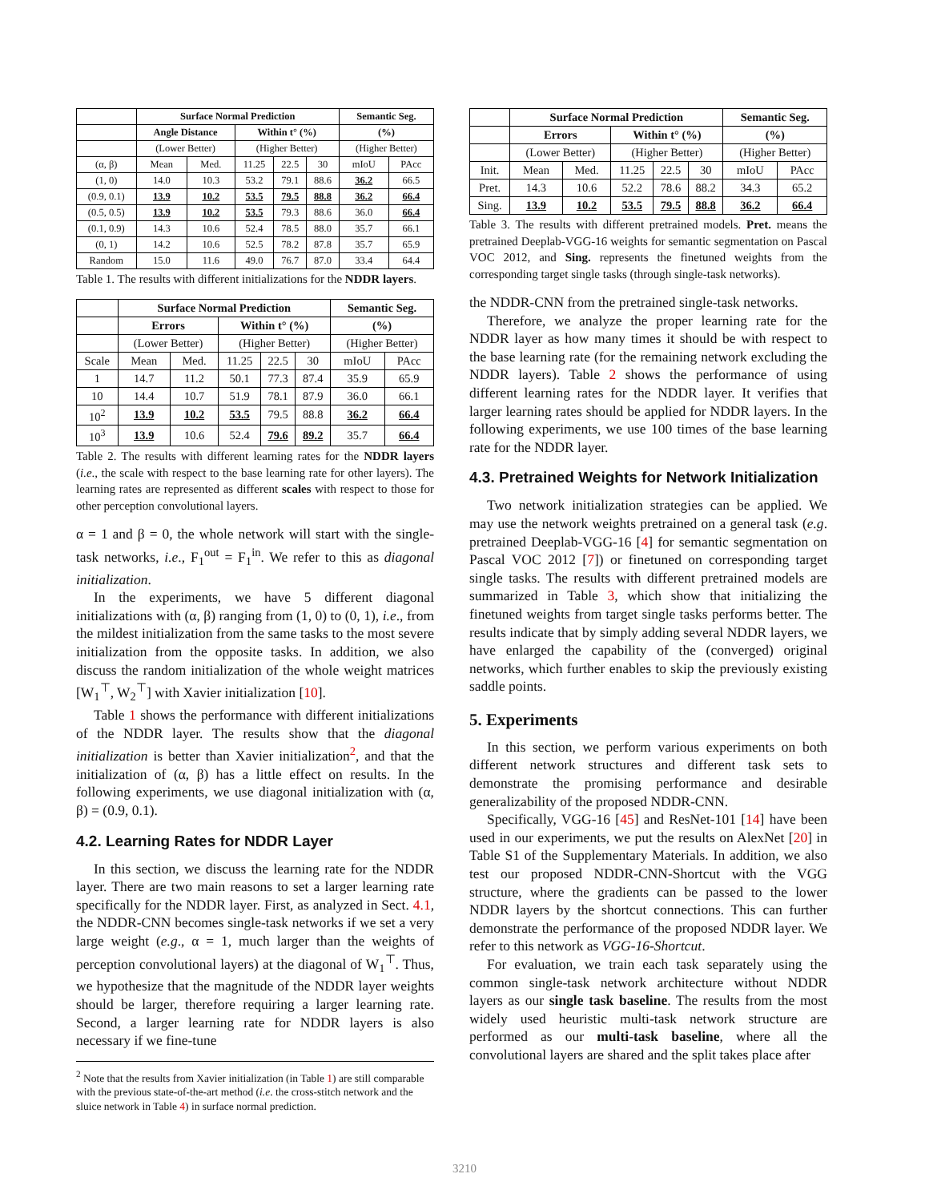| | Surface Normal Prediction | | | | | Semantic Seg. | |
| --- | --- | --- | --- | --- | --- | --- | --- |
| | Angle Distance | | Within t° (%) | | | (%) | |
| | (Lower Better) | | (Higher Better) | | | (Higher Better) | |
| (α, β) | Mean | Med. | 11.25 | 22.5 | 30 | mIoU | PAcc |
| (1, 0) | 14.0 | 10.3 | 53.2 | 79.1 | 88.6 | 36.2 | 66.5 |
| (0.9, 0.1) | 13.9 | 10.2 | 53.5 | 79.5 | 88.8 | 36.2 | 66.4 |
| (0.5, 0.5) | 13.9 | 10.2 | 53.5 | 79.3 | 88.6 | 36.0 | 66.4 |
| (0.1, 0.9) | 14.3 | 10.6 | 52.4 | 78.5 | 88.0 | 35.7 | 66.1 |
| (0, 1) | 14.2 | 10.6 | 52.5 | 78.2 | 87.8 | 35.7 | 65.9 |
| Random | 15.0 | 11.6 | 49.0 | 76.7 | 87.0 | 33.4 | 64.4 |
Table 1. The results with different initializations for the NDDR layers.
| | Surface Normal Prediction | | | | | Semantic Seg. | |
| --- | --- | --- | --- | --- | --- | --- | --- |
| | Errors | | Within t° (%) | | | (%) | |
| | (Lower Better) | | (Higher Better) | | | (Higher Better) | |
| Scale | Mean | Med. | 11.25 | 22.5 | 30 | mIoU | PAcc |
| 1 | 14.7 | 11.2 | 50.1 | 77.3 | 87.4 | 35.9 | 65.9 |
| 10 | 14.4 | 10.7 | 51.9 | 78.1 | 87.9 | 36.0 | 66.1 |
| 10<sup>2</sup> | 13.9 | 10.2 | 53.5 | 79.5 | 88.8 | 36.2 | 66.4 |
| 10<sup>3</sup> | 13.9 | 10.6 | 52.4 | 79.6 | 89.2 | 35.7 | 66.4 |
Table 2. The results with different learning rates for the NDDR layers (i.e., the scale with respect to the base learning rate for other layers). The learning rates are represented as different scales with respect to those for other perception convolutional layers.
α = 1 and β = 0, the whole network will start with the single-task networks, i.e., F<sub>1</sub><sup>out</sup> = F<sub>1</sub><sup>in</sup>. We refer to this as diagonal initialization.
In the experiments, we have 5 different diagonal initializations with (α, β) ranging from (1, 0) to (0, 1), i.e., from the mildest initialization from the same tasks to the most severe initialization from the opposite tasks. In addition, we also discuss the random initialization of the whole weight matrices [W<sub>1</sub><sup>⊤</sup>, W<sub>2</sub><sup>⊤</sup>] with Xavier initialization [10].
Table 1 shows the performance with different initializations of the NDDR layer. The results show that the diagonal initialization is better than Xavier initialization<sup>2</sup>, and that the initialization of (α, β) has a little effect on results. In the following experiments, we use diagonal initialization with (α, β) = (0.9, 0.1).
4.2. Learning Rates for NDDR Layer
In this section, we discuss the learning rate for the NDDR layer. There are two main reasons to set a larger learning rate specifically for the NDDR layer. First, as analyzed in Sect. 4.1, the NDDR-CNN becomes single-task networks if we set a very large weight (e.g., α = 1, much larger than the weights of perception convolutional layers) at the diagonal of W<sub>1</sub><sup>⊤</sup>. Thus, we hypothesize that the magnitude of the NDDR layer weights should be larger, therefore requiring a larger learning rate. Second, a larger learning rate for NDDR layers is also necessary if we fine-tune
<sup>2</sup> Note that the results from Xavier initialization (in Table 1) are still comparable with the previous state-of-the-art method (i.e. the cross-stitch network and the sluice network in Table 4) in surface normal prediction.
| | Surface Normal Prediction | | | | | Semantic Seg. | |
| --- | --- | --- | --- | --- | --- | --- | --- |
| | Errors | | Within t° (%) | | | (%) | |
| | (Lower Better) | | (Higher Better) | | | (Higher Better) | |
| Init. | Mean | Med. | 11.25 | 22.5 | 30 | mIoU | PAcc |
| Pret. | 14.3 | 10.6 | 52.2 | 78.6 | 88.2 | 34.3 | 65.2 |
| Sing. | 13.9 | 10.2 | 53.5 | 79.5 | 88.8 | 36.2 | 66.4 |
Table 3. The results with different pretrained models. Pret. means the pretrained Deeplab-VGG-16 weights for semantic segmentation on Pascal VOC 2012, and Sing. represents the finetuned weights from the corresponding target single tasks (through single-task networks).
the NDDR-CNN from the pretrained single-task networks.
Therefore, we analyze the proper learning rate for the NDDR layer as how many times it should be with respect to the base learning rate (for the remaining network excluding the NDDR layers). Table 2 shows the performance of using different learning rates for the NDDR layer. It verifies that larger learning rates should be applied for NDDR layers. In the following experiments, we use 100 times of the base learning rate for the NDDR layer.
4.3. Pretrained Weights for Network Initialization
Two network initialization strategies can be applied. We may use the network weights pretrained on a general task (e.g. pretrained Deeplab-VGG-16 [4] for semantic segmentation on Pascal VOC 2012 [7]) or finetuned on corresponding target single tasks. The results with different pretrained models are summarized in Table 3, which show that initializing the finetuned weights from target single tasks performs better. The results indicate that by simply adding several NDDR layers, we have enlarged the capability of the (converged) original networks, which further enables to skip the previously existing saddle points.
5. Experiments
In this section, we perform various experiments on both different network structures and different task sets to demonstrate the promising performance and desirable generalizability of the proposed NDDR-CNN.
Specifically, VGG-16 [45] and ResNet-101 [14] have been used in our experiments, we put the results on AlexNet [20] in Table S1 of the Supplementary Materials. In addition, we also test our proposed NDDR-CNN-Shortcut with the VGG structure, where the gradients can be passed to the lower NDDR layers by the shortcut connections. This can further demonstrate the performance of the proposed NDDR layer. We refer to this network as VGG-16-Shortcut.
For evaluation, we train each task separately using the common single-task network architecture without NDDR layers as our single task baseline. The results from the most widely used heuristic multi-task network structure are performed as our multi-task baseline, where all the convolutional layers are shared and the split takes place after
3210